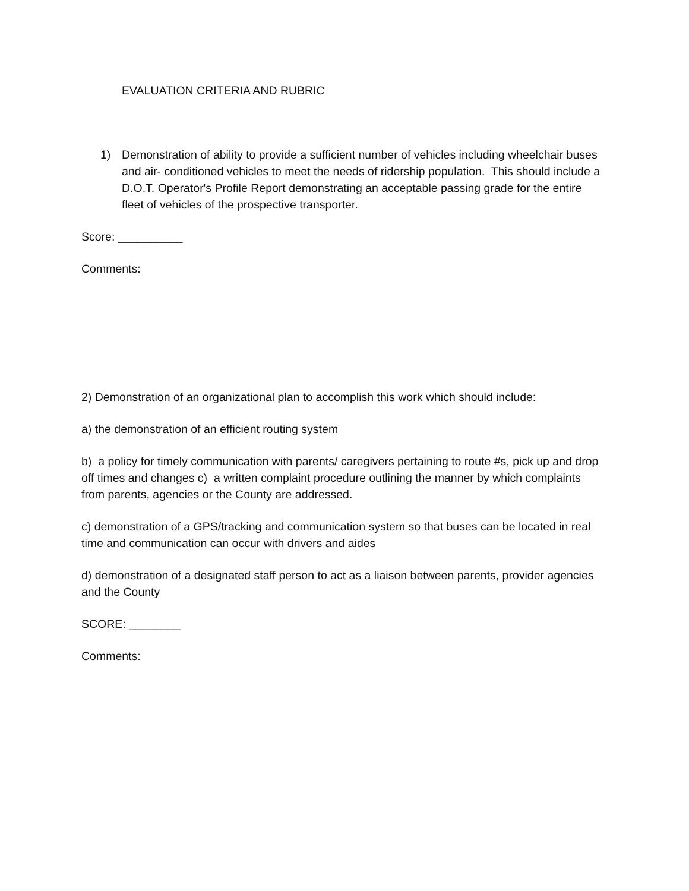EVALUATION CRITERIA AND RUBRIC
1) Demonstration of ability to provide a sufficient number of vehicles including wheelchair buses and air- conditioned vehicles to meet the needs of ridership population. This should include a D.O.T. Operator's Profile Report demonstrating an acceptable passing grade for the entire fleet of vehicles of the prospective transporter.
Score: __________
Comments:
2) Demonstration of an organizational plan to accomplish this work which should include:
a) the demonstration of an efficient routing system
b) a policy for timely communication with parents/ caregivers pertaining to route #s, pick up and drop off times and changes c) a written complaint procedure outlining the manner by which complaints from parents, agencies or the County are addressed.
c) demonstration of a GPS/tracking and communication system so that buses can be located in real time and communication can occur with drivers and aides
d) demonstration of a designated staff person to act as a liaison between parents, provider agencies and the County
SCORE: ________
Comments: